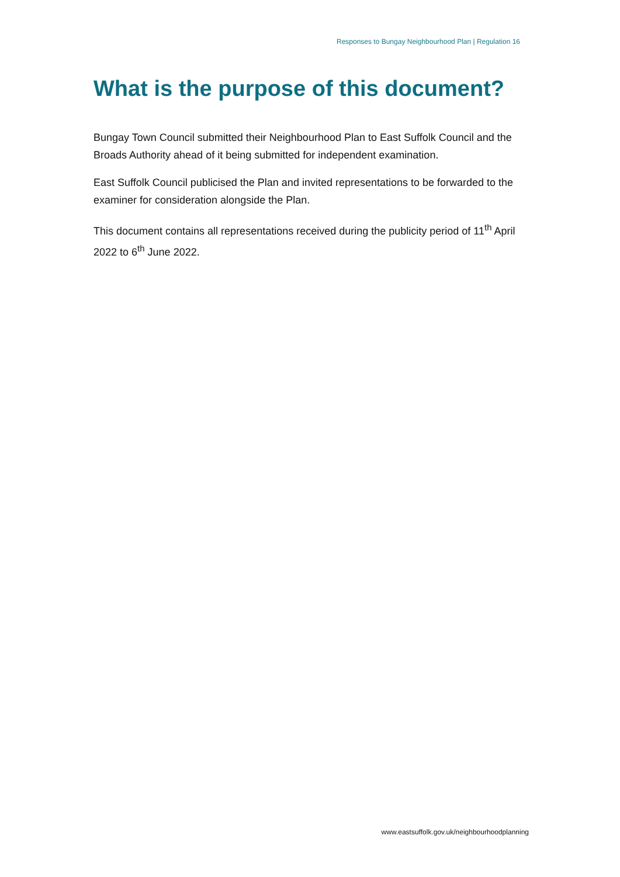Responses to Bungay Neighbourhood Plan | Regulation 16
What is the purpose of this document?
Bungay Town Council submitted their Neighbourhood Plan to East Suffolk Council and the Broads Authority ahead of it being submitted for independent examination.
East Suffolk Council publicised the Plan and invited representations to be forwarded to the examiner for consideration alongside the Plan.
This document contains all representations received during the publicity period of 11<sup>th</sup> April 2022 to 6<sup>th</sup> June 2022.
www.eastsuffolk.gov.uk/neighbourhoodplanning